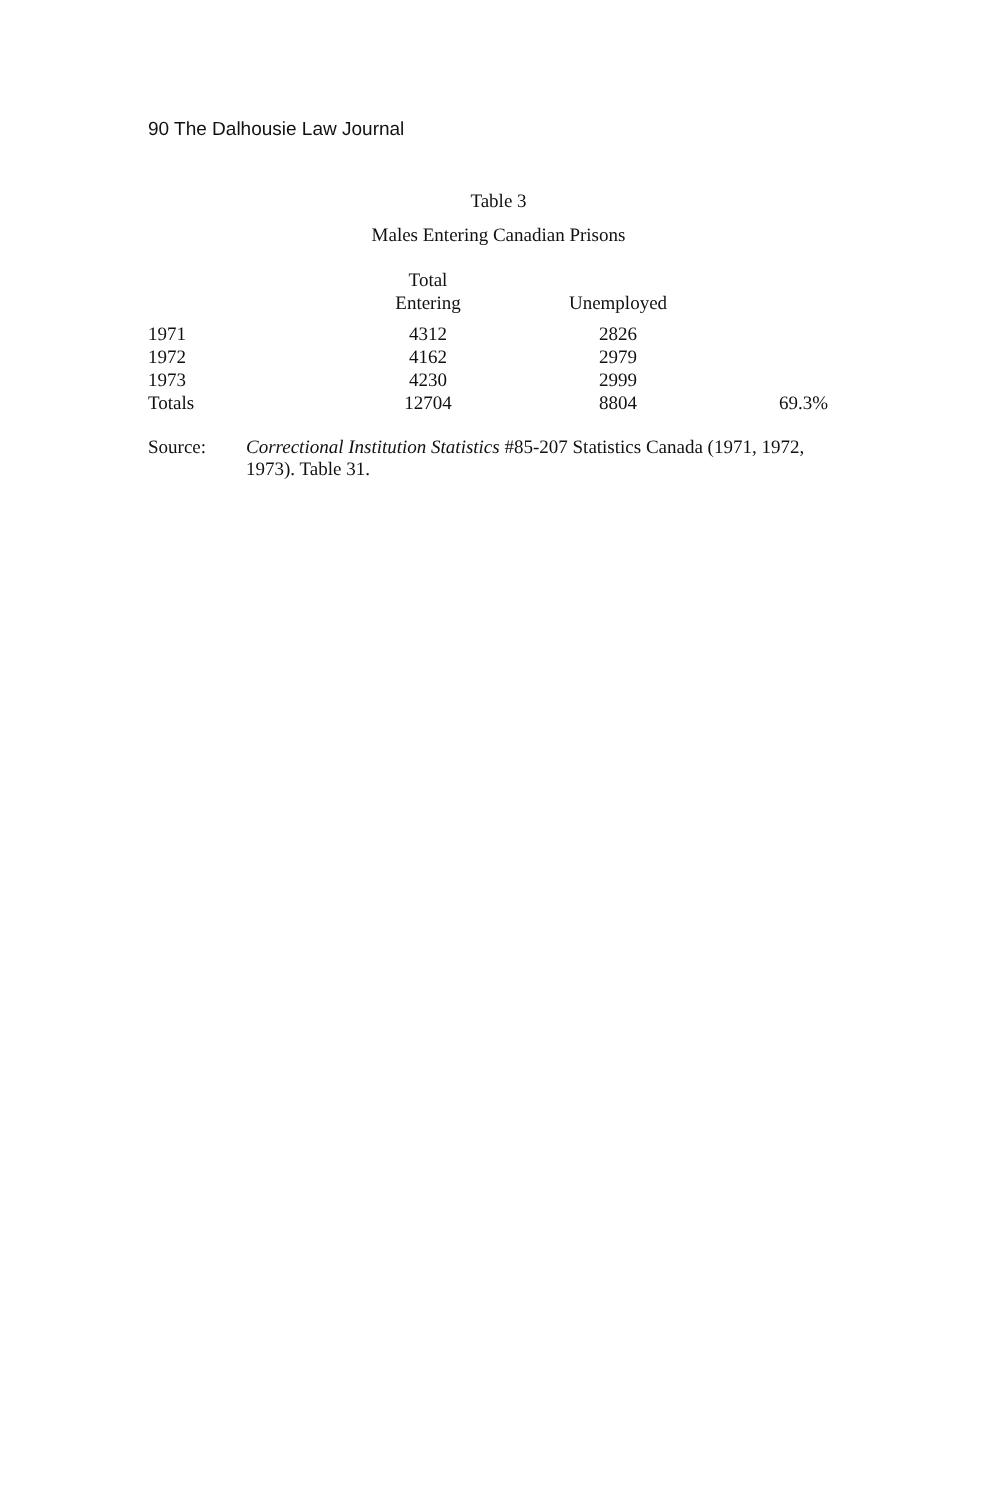90 The Dalhousie Law Journal
Table 3
Males Entering Canadian Prisons
| | Total Entering | Unemployed | |
| --- | --- | --- | --- |
| 1971 | 4312 | 2826 | |
| 1972 | 4162 | 2979 | |
| 1973 | 4230 | 2999 | |
| Totals | 12704 | 8804 | 69.3% |
Source: Correctional Institution Statistics #85-207 Statistics Canada (1971, 1972, 1973). Table 31.